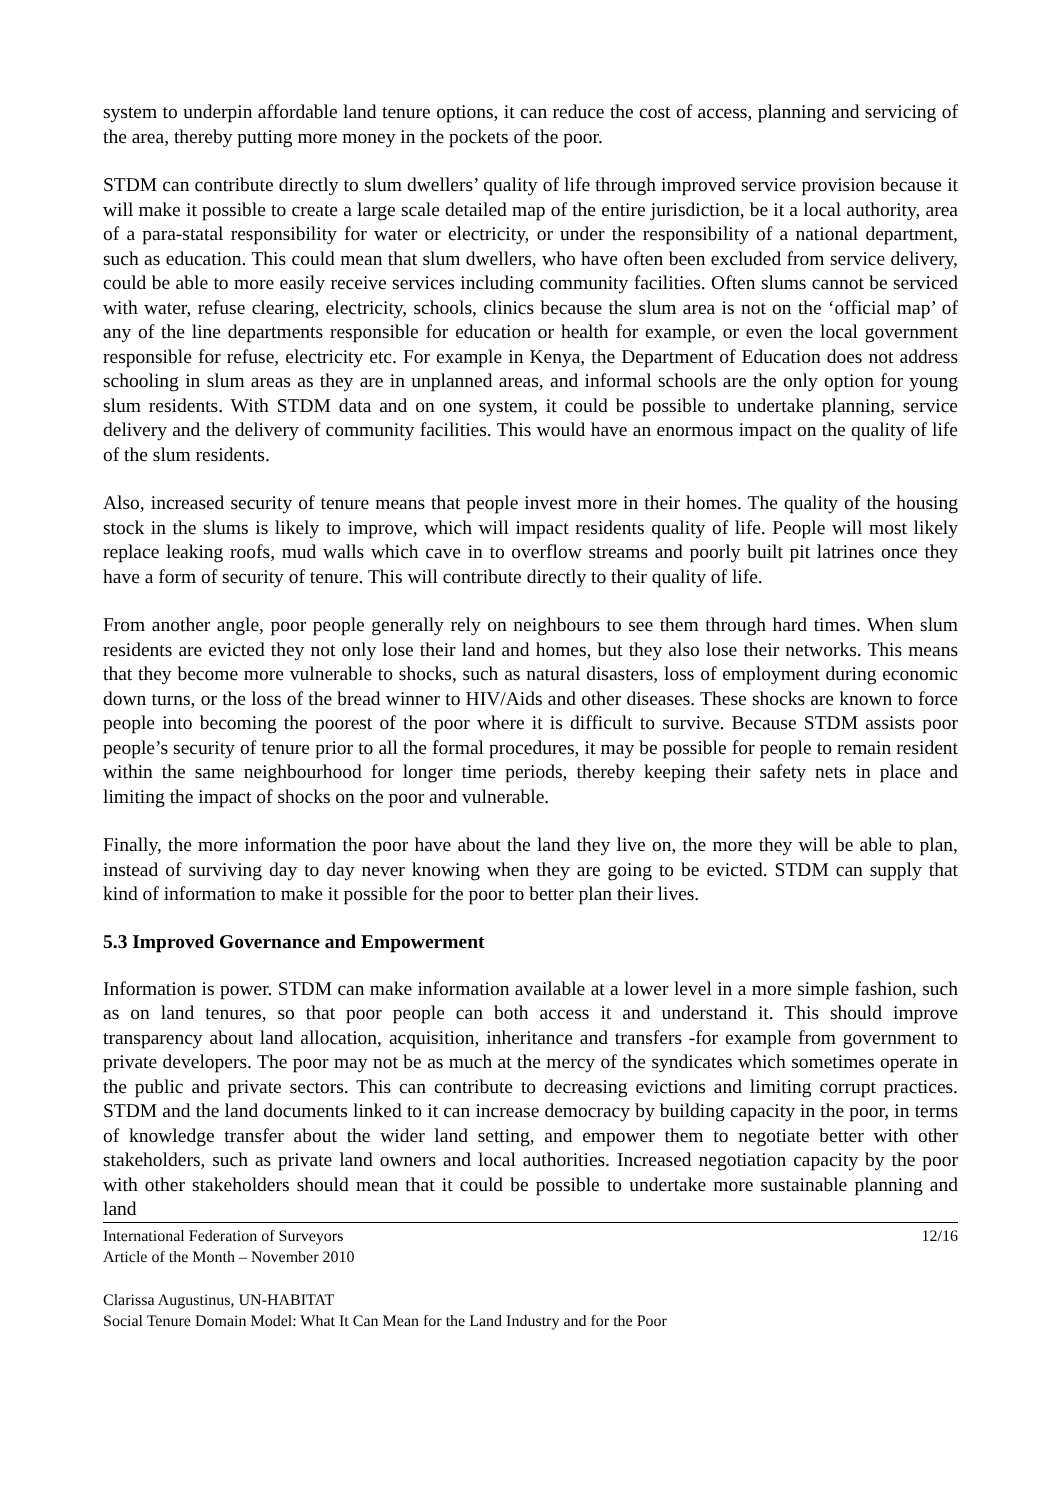system to underpin affordable land tenure options, it can reduce the cost of access, planning and servicing of the area, thereby putting more money in the pockets of the poor.
STDM can contribute directly to slum dwellers’ quality of life through improved service provision because it will make it possible to create a large scale detailed map of the entire jurisdiction, be it a local authority, area of a para-statal responsibility for water or electricity, or under the responsibility of a national department, such as education. This could mean that slum dwellers, who have often been excluded from service delivery, could be able to more easily receive services including community facilities. Often slums cannot be serviced with water, refuse clearing, electricity, schools, clinics because the slum area is not on the ‘official map’ of any of the line departments responsible for education or health for example, or even the local government responsible for refuse, electricity etc. For example in Kenya, the Department of Education does not address schooling in slum areas as they are in unplanned areas, and informal schools are the only option for young slum residents. With STDM data and on one system, it could be possible to undertake planning, service delivery and the delivery of community facilities. This would have an enormous impact on the quality of life of the slum residents.
Also, increased security of tenure means that people invest more in their homes. The quality of the housing stock in the slums is likely to improve, which will impact residents quality of life. People will most likely replace leaking roofs, mud walls which cave in to overflow streams and poorly built pit latrines once they have a form of security of tenure. This will contribute directly to their quality of life.
From another angle, poor people generally rely on neighbours to see them through hard times. When slum residents are evicted they not only lose their land and homes, but they also lose their networks. This means that they become more vulnerable to shocks, such as natural disasters, loss of employment during economic down turns, or the loss of the bread winner to HIV/Aids and other diseases. These shocks are known to force people into becoming the poorest of the poor where it is difficult to survive. Because STDM assists poor people’s security of tenure prior to all the formal procedures, it may be possible for people to remain resident within the same neighbourhood for longer time periods, thereby keeping their safety nets in place and limiting the impact of shocks on the poor and vulnerable.
Finally, the more information the poor have about the land they live on, the more they will be able to plan, instead of surviving day to day never knowing when they are going to be evicted. STDM can supply that kind of information to make it possible for the poor to better plan their lives.
5.3 Improved Governance and Empowerment
Information is power. STDM can make information available at a lower level in a more simple fashion, such as on land tenures, so that poor people can both access it and understand it. This should improve transparency about land allocation, acquisition, inheritance and transfers -for example from government to private developers. The poor may not be as much at the mercy of the syndicates which sometimes operate in the public and private sectors. This can contribute to decreasing evictions and limiting corrupt practices. STDM and the land documents linked to it can increase democracy by building capacity in the poor, in terms of knowledge transfer about the wider land setting, and empower them to negotiate better with other stakeholders, such as private land owners and local authorities. Increased negotiation capacity by the poor with other stakeholders should mean that it could be possible to undertake more sustainable planning and land
International Federation of Surveyors 12/16
Article of the Month – November 2010
Clarissa Augustinus, UN-HABITAT
Social Tenure Domain Model: What It Can Mean for the Land Industry and for the Poor